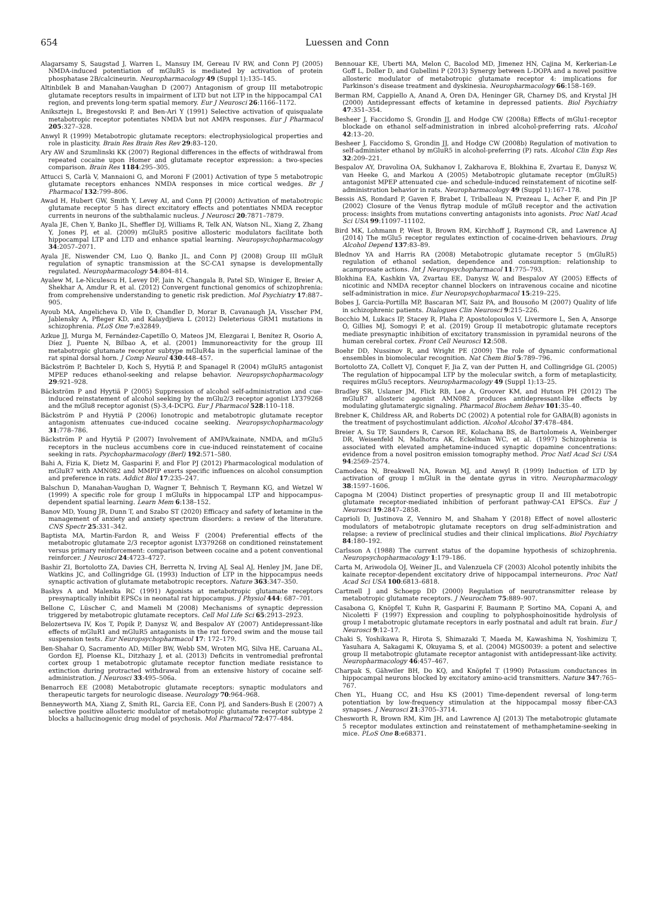654 Luessen and Conn
Alagarsamy S, Saugstad J, Warren L, Mansuy IM, Gereau IV RW, and Conn PJ (2005) NMDA-induced potentiation of mGluR5 is mediated by activation of protein phosphatase 2B/calcineurin. Neuropharmacology 49 (Suppl 1):135–145.
Altinbilek B and Manahan-Vaughan D (2007) Antagonism of group III metabotropic glutamate receptors results in impairment of LTD but not LTP in the hippocampal CA1 region, and prevents long-term spatial memory. Eur J Neurosci 26:1166–1172.
Aniksztejn L, Bregestovski P, and Ben-Ari Y (1991) Selective activation of quisqualate metabotropic receptor potentiates NMDA but not AMPA responses. Eur J Pharmacol 205:327–328.
Anwyl R (1999) Metabotropic glutamate receptors: electrophysiological properties and role in plasticity. Brain Res Brain Res Rev 29:83–120.
Ary AW and Szumlinski KK (2007) Regional differences in the effects of withdrawal from repeated cocaine upon Homer and glutamate receptor expression: a two-species comparison. Brain Res 1184:295–305.
Attucci S, Carlà V, Mannaioni G, and Moroni F (2001) Activation of type 5 metabotropic glutamate receptors enhances NMDA responses in mice cortical wedges. Br J Pharmacol 132:799–806.
Awad H, Hubert GW, Smith Y, Levey AI, and Conn PJ (2000) Activation of metabotropic glutamate receptor 5 has direct excitatory effects and potentiates NMDA receptor currents in neurons of the subthalamic nucleus. J Neurosci 20:7871–7879.
Ayala JE, Chen Y, Banko JL, Sheffler DJ, Williams R, Telk AN, Watson NL, Xiang Z, Zhang Y, Jones PJ, et al. (2009) mGluR5 positive allosteric modulators facilitate both hippocampal LTP and LTD and enhance spatial learning. Neuropsychopharmacology 34:2057–2071.
Ayala JE, Niswender CM, Luo Q, Banko JL, and Conn PJ (2008) Group III mGluR regulation of synaptic transmission at the SC-CA1 synapse is developmentally regulated. Neuropharmacology 54:804–814.
Ayalew M, Le-Niculescu H, Levey DF, Jain N, Changala B, Patel SD, Winiger E, Breier A, Shekhar A, Amdur R, et al. (2012) Convergent functional genomics of schizophrenia: from comprehensive understanding to genetic risk prediction. Mol Psychiatry 17:887–905.
Ayoub MA, Angelicheva D, Vile D, Chandler D, Morar B, Cavanaugh JA, Visscher PM, Jablensky A, Pfleger KD, and Kalaydjieva L (2012) Deleterious GRM1 mutations in schizophrenia. PLoS One 7:e32849.
Azkue JJ, Murga M, Fernández-Capetillo O, Mateos JM, Elezgarai I, Benítez R, Osorio A, Díez J, Puente N, Bilbao A, et al. (2001) Immunoreactivity for the group III metabotropic glutamate receptor subtype mGluR4a in the superficial laminae of the rat spinal dorsal horn. J Comp Neurol 430:448–457.
Bäckström P, Bachteler D, Koch S, Hyytiä P, and Spanagel R (2004) mGluR5 antagonist MPEP reduces ethanol-seeking and relapse behavior. Neuropsychopharmacology 29:921–928.
Bäckström P and Hyytiä P (2005) Suppression of alcohol self-administration and cue-induced reinstatement of alcohol seeking by the mGlu2/3 receptor agonist LY379268 and the mGlu8 receptor agonist (S)-3,4-DCPG. Eur J Pharmacol 528:110–118.
Bäckström P and Hyytiä P (2006) Ionotropic and metabotropic glutamate receptor antagonism attenuates cue-induced cocaine seeking. Neuropsychopharmacology 31:778–786.
Bäckström P and Hyytiä P (2007) Involvement of AMPA/kainate, NMDA, and mGlu5 receptors in the nucleus accumbens core in cue-induced reinstatement of cocaine seeking in rats. Psychopharmacology (Berl) 192:571–580.
Bahi A, Fizia K, Dietz M, Gasparini F, and Flor PJ (2012) Pharmacological modulation of mGluR7 with AMN082 and MMPIP exerts specific influences on alcohol consumption and preference in rats. Addict Biol 17:235–247.
Balschun D, Manahan-Vaughan D, Wagner T, Behnisch T, Reymann KG, and Wetzel W (1999) A specific role for group I mGluRs in hippocampal LTP and hippocampus-dependent spatial learning. Learn Mem 6:138–152.
Banov MD, Young JR, Dunn T, and Szabo ST (2020) Efficacy and safety of ketamine in the management of anxiety and anxiety spectrum disorders: a review of the literature. CNS Spectr 25:331–342.
Baptista MA, Martin-Fardon R, and Weiss F (2004) Preferential effects of the metabotropic glutamate 2/3 receptor agonist LY379268 on conditioned reinstatement versus primary reinforcement: comparison between cocaine and a potent conventional reinforcer. J Neurosci 24:4723–4727.
Bashir ZI, Bortolotto ZA, Davies CH, Berretta N, Irving AJ, Seal AJ, Henley JM, Jane DE, Watkins JC, and Collingridge GL (1993) Induction of LTP in the hippocampus needs synaptic activation of glutamate metabotropic receptors. Nature 363:347–350.
Baskys A and Malenka RC (1991) Agonists at metabotropic glutamate receptors presynaptically inhibit EPSCs in neonatal rat hippocampus. J Physiol 444: 687–701.
Bellone C, Lüscher C, and Mameli M (2008) Mechanisms of synaptic depression triggered by metabotropic glutamate receptors. Cell Mol Life Sci 65:2913–2923.
Belozertseva IV, Kos T, Popik P, Danysz W, and Bespalov AY (2007) Antidepressant-like effects of mGluR1 and mGluR5 antagonists in the rat forced swim and the mouse tail suspension tests. Eur Neuropsychopharmacol 17: 172–179.
Ben-Shahar O, Sacramento AD, Miller BW, Webb SM, Wroten MG, Silva HE, Caruana AL, Gordon EJ, Ploense KL, Ditzhazy J, et al. (2013) Deficits in ventromedial prefrontal cortex group 1 metabotropic glutamate receptor function mediate resistance to extinction during protracted withdrawal from an extensive history of cocaine self-administration. J Neurosci 33:495–506a.
Benarroch EE (2008) Metabotropic glutamate receptors: synaptic modulators and therapeutic targets for neurologic disease. Neurology 70:964–968.
Benneyworth MA, Xiang Z, Smith RL, Garcia EE, Conn PJ, and Sanders-Bush E (2007) A selective positive allosteric modulator of metabotropic glutamate receptor subtype 2 blocks a hallucinogenic drug model of psychosis. Mol Pharmacol 72:477–484.
Bennouar KE, Uberti MA, Melon C, Bacolod MD, Jimenez HN, Cajina M, Kerkerian-Le Goff L, Doller D, and Gubellini P (2013) Synergy between L-DOPA and a novel positive allosteric modulator of metabotropic glutamate receptor 4: implications for Parkinson's disease treatment and dyskinesia. Neuropharmacology 66:158–169.
Berman RM, Cappiello A, Anand A, Oren DA, Heninger GR, Charney DS, and Krystal JH (2000) Antidepressant effects of ketamine in depressed patients. Biol Psychiatry 47:351–354.
Besheer J, Faccidomo S, Grondin JJ, and Hodge CW (2008a) Effects of mGlu1-receptor blockade on ethanol self-administration in inbred alcohol-preferring rats. Alcohol 42:13–20.
Besheer J, Faccidomo S, Grondin JJ, and Hodge CW (2008b) Regulation of motivation to self-administer ethanol by mGluR5 in alcohol-preferring (P) rats. Alcohol Clin Exp Res 32:209–221.
Bespalov AY, Dravolina OA, Sukhanov I, Zakharova E, Blokhina E, Zvartau E, Danysz W, van Heeke G, and Markou A (2005) Metabotropic glutamate receptor (mGluR5) antagonist MPEP attenuated cue- and schedule-induced reinstatement of nicotine self-administration behavior in rats. Neuropharmacology 49 (Suppl 1):167–178.
Bessis AS, Rondard P, Gaven F, Brabet I, Triballeau N, Prezeau L, Acher F, and Pin JP (2002) Closure of the Venus flytrap module of mGlu8 receptor and the activation process: insights from mutations converting antagonists into agonists. Proc Natl Acad Sci USA 99:11097–11102.
Bird MK, Lohmann P, West B, Brown RM, Kirchhoff J, Raymond CR, and Lawrence AJ (2014) The mGlu5 receptor regulates extinction of cocaine-driven behaviours. Drug Alcohol Depend 137:83–89.
Blednov YA and Harris RA (2008) Metabotropic glutamate receptor 5 (mGluR5) regulation of ethanol sedation, dependence and consumption: relationship to acamprosate actions. Int J Neuropsychopharmacol 11:775–793.
Blokhina EA, Kashkin VA, Zvartau EE, Danysz W, and Bespalov AY (2005) Effects of nicotinic and NMDA receptor channel blockers on intravenous cocaine and nicotine self-administration in mice. Eur Neuropsychopharmacol 15:219–225.
Bobes J, Garcia-Portilla MP, Bascaran MT, Saiz PA, and Bousoño M (2007) Quality of life in schizophrenic patients. Dialogues Clin Neurosci 9:215–226.
Bocchio M, Lukacs IP, Stacey R, Plaha P, Apostolopoulos V, Livermore L, Sen A, Ansorge O, Gillies MJ, Somogyi P, et al. (2019) Group II metabotropic glutamate receptors mediate presynaptic inhibition of excitatory transmission in pyramidal neurons of the human cerebral cortex. Front Cell Neurosci 12:508.
Boehr DD, Nussinov R, and Wright PE (2009) The role of dynamic conformational ensembles in biomolecular recognition. Nat Chem Biol 5:789–796.
Bortolotto ZA, Collett VJ, Conquet F, Jia Z, van der Putten H, and Collingridge GL (2005) The regulation of hippocampal LTP by the molecular switch, a form of metaplasticity, requires mGlu5 receptors. Neuropharmacology 49 (Suppl 1):13–25.
Bradley SR, Uslaner JM, Flick RB, Lee A, Groover KM, and Hutson PH (2012) The mGluR7 allosteric agonist AMN082 produces antidepressant-like effects by modulating glutamatergic signaling. Pharmacol Biochem Behav 101:35–40.
Brebner K, Childress AR, and Roberts DC (2002) A potential role for GABA(B) agonists in the treatment of psychostimulant addiction. Alcohol Alcohol 37:478–484.
Breier A, Su TP, Saunders R, Carson RE, Kolachana BS, de Bartolomeis A, Weinberger DR, Weisenfeld N, Malhotra AK, Eckelman WC, et al. (1997) Schizophrenia is associated with elevated amphetamine-induced synaptic dopamine concentrations: evidence from a novel positron emission tomography method. Proc Natl Acad Sci USA 94:2569–2574.
Camodeca N, Breakwell NA, Rowan MJ, and Anwyl R (1999) Induction of LTD by activation of group I mGluR in the dentate gyrus in vitro. Neuropharmacology 38:1597–1606.
Capogna M (2004) Distinct properties of presynaptic group II and III metabotropic glutamate receptor-mediated inhibition of perforant pathway-CA1 EPSCs. Eur J Neurosci 19:2847–2858.
Caprioli D, Justinova Z, Venniro M, and Shaham Y (2018) Effect of novel allosteric modulators of metabotropic glutamate receptors on drug self-administration and relapse: a review of preclinical studies and their clinical implications. Biol Psychiatry 84:180–192.
Carlsson A (1988) The current status of the dopamine hypothesis of schizophrenia. Neuropsychopharmacology 1:179–186.
Carta M, Ariwodola OJ, Weiner JL, and Valenzuela CF (2003) Alcohol potently inhibits the kainate receptor-dependent excitatory drive of hippocampal interneurons. Proc Natl Acad Sci USA 100:6813–6818.
Cartmell J and Schoepp DD (2000) Regulation of neurotransmitter release by metabotropic glutamate receptors. J Neurochem 75:889–907.
Casabona G, Knöpfel T, Kuhn R, Gasparini F, Baumann P, Sortino MA, Copani A, and Nicoletti F (1997) Expression and coupling to polyphosphoinositide hydrolysis of group I metabotropic glutamate receptors in early postnatal and adult rat brain. Eur J Neurosci 9:12–17.
Chaki S, Yoshikawa R, Hirota S, Shimazaki T, Maeda M, Kawashima N, Yoshimizu T, Yasuhara A, Sakagami K, Okuyama S, et al. (2004) MGS0039: a potent and selective group II metabotropic glutamate receptor antagonist with antidepressant-like activity. Neuropharmacology 46:457–467.
Charpak S, Gähwiler BH, Do KQ, and Knöpfel T (1990) Potassium conductances in hippocampal neurons blocked by excitatory amino-acid transmitters. Nature 347:765–767.
Chen YL, Huang CC, and Hsu KS (2001) Time-dependent reversal of long-term potentiation by low-frequency stimulation at the hippocampal mossy fiber-CA3 synapses. J Neurosci 21:3705–3714.
Chesworth R, Brown RM, Kim JH, and Lawrence AJ (2013) The metabotropic glutamate 5 receptor modulates extinction and reinstatement of methamphetamine-seeking in mice. PLoS One 8:e68371.